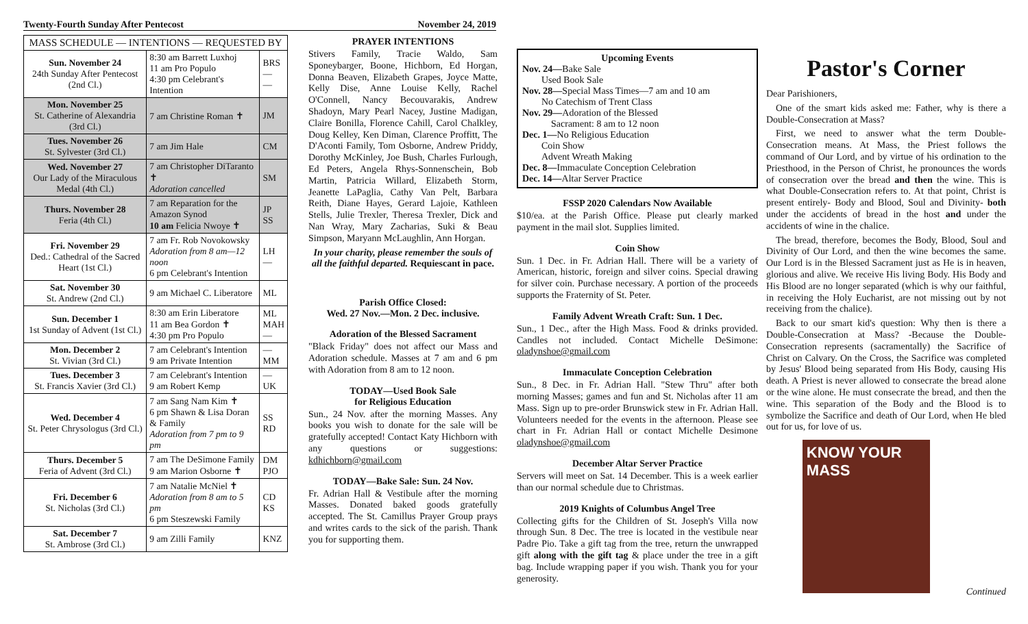Twenty-Fourth Sunday After Pentecost November 24, 2019
| MASS SCHEDULE — INTENTIONS — REQUESTED BY | | |
| --- | --- | --- |
| Sun. November 24 24th Sunday After Pentecost (2nd Cl.) | 8:30 am Barrett Luxhoj 11 am Pro Populo 4:30 pm Celebrant's Intention | BRS — — |
| Mon. November 25 St. Catherine of Alexandria (3rd Cl.) | 7 am Christine Roman ✝ | JM |
| Tues. November 26 St. Sylvester (3rd Cl.) | 7 am Jim Hale | CM |
| Wed. November 27 Our Lady of the Miraculous Medal (4th Cl.) | 7 am Christopher DiTaranto ✝ Adoration cancelled | SM |
| Thurs. November 28 Feria (4th Cl.) | 7 am Reparation for the Amazon Synod 10 am Felicia Nwoye ✝ | JP SS |
| Fri. November 29 Ded.: Cathedral of the Sacred Heart (1st Cl.) | 7 am Fr. Rob Novokowsky Adoration from 8 am—12 noon 6 pm Celebrant's Intention | LH — |
| Sat. November 30 St. Andrew (2nd Cl.) | 9 am Michael C. Liberatore | ML |
| Sun. December 1 1st Sunday of Advent (1st Cl.) | 8:30 am Erin Liberatore 11 am Bea Gordon ✝ 4:30 pm Pro Populo | ML MAH — |
| Mon. December 2 St. Vivian (3rd Cl.) | 7 am Celebrant's Intention 9 am Private Intention | — MM |
| Tues. December 3 St. Francis Xavier (3rd Cl.) | 7 am Celebrant's Intention 9 am Robert Kemp | — UK |
| Wed. December 4 St. Peter Chrysologus (3rd Cl.) | 7 am Sang Nam Kim ✝ 6 pm Shawn & Lisa Doran & Family Adoration from 7 pm to 9 pm | SS RD |
| Thurs. December 5 Feria of Advent (3rd Cl.) | 7 am The DeSimone Family 9 am Marion Osborne ✝ | DM PJO |
| Fri. December 6 St. Nicholas (3rd Cl.) | 7 am Natalie McNiel ✝ Adoration from 8 am to 5 pm 6 pm Steszewski Family | CD KS |
| Sat. December 7 St. Ambrose (3rd Cl.) | 9 am Zilli Family | KNZ |
PRAYER INTENTIONS
Stivers Family, Tracie Waldo, Sam Sponeybarger, Boone, Hichborn, Ed Horgan, Donna Beaven, Elizabeth Grapes, Joyce Matte, Kelly Dise, Anne Louise Kelly, Rachel O'Connell, Nancy Becouvarakis, Andrew Shadoyn, Mary Pearl Nacey, Justine Madigan, Claire Bonilla, Florence Cahill, Carol Chalkley, Doug Kelley, Ken Diman, Clarence Proffitt, The D'Aconti Family, Tom Osborne, Andrew Priddy, Dorothy McKinley, Joe Bush, Charles Furlough, Ed Peters, Angela Rhys-Sonnenschein, Bob Martin, Patricia Willard, Elizabeth Storm, Jeanette LaPaglia, Cathy Van Pelt, Barbara Reith, Diane Hayes, Gerard Lajoie, Kathleen Stells, Julie Trexler, Theresa Trexler, Dick and Nan Wray, Mary Zacharias, Suki & Beau Simpson, Maryann McLaughlin, Ann Horgan.
In your charity, please remember the souls of all the faithful departed. Requiescant in pace.
Parish Office Closed:
Wed. 27 Nov.—Mon. 2 Dec. inclusive.
Adoration of the Blessed Sacrament
"Black Friday" does not affect our Mass and Adoration schedule. Masses at 7 am and 6 pm with Adoration from 8 am to 12 noon.
TODAY—Used Book Sale
for Religious Education
Sun., 24 Nov. after the morning Masses. Any books you wish to donate for the sale will be gratefully accepted! Contact Katy Hichborn with any questions or suggestions: kdhichborn@gmail.com
TODAY—Bake Sale: Sun. 24 Nov.
Fr. Adrian Hall & Vestibule after the morning Masses. Donated baked goods gratefully accepted. The St. Camillus Prayer Group prays and writes cards to the sick of the parish. Thank you for supporting them.
Upcoming Events
Nov. 24—Bake Sale
  Used Book Sale
Nov. 28—Special Mass Times—7 am and 10 am
  No Catechism of Trent Class
Nov. 29—Adoration of the Blessed
   Sacrament: 8 am to 12 noon
Dec. 1—No Religious Education
  Coin Show
  Advent Wreath Making
Dec. 8—Immaculate Conception Celebration
Dec. 14—Altar Server Practice
FSSP 2020 Calendars Now Available
$10/ea. at the Parish Office. Please put clearly marked payment in the mail slot. Supplies limited.
Coin Show
Sun. 1 Dec. in Fr. Adrian Hall. There will be a variety of American, historic, foreign and silver coins. Special drawing for silver coin. Purchase necessary. A portion of the proceeds supports the Fraternity of St. Peter.
Family Advent Wreath Craft: Sun. 1 Dec.
Sun., 1 Dec., after the High Mass. Food & drinks provided. Candles not included. Contact Michelle DeSimone: oladynshoe@gmail.com
Immaculate Conception Celebration
Sun., 8 Dec. in Fr. Adrian Hall. "Stew Thru" after both morning Masses; games and fun and St. Nicholas after 11 am Mass. Sign up to pre-order Brunswick stew in Fr. Adrian Hall. Volunteers needed for the events in the afternoon. Please see chart in Fr. Adrian Hall or contact Michelle Desimone oladynshoe@gmail.com
December Altar Server Practice
Servers will meet on Sat. 14 December. This is a week earlier than our normal schedule due to Christmas.
2019 Knights of Columbus Angel Tree
Collecting gifts for the Children of St. Joseph's Villa now through Sun. 8 Dec. The tree is located in the vestibule near Padre Pio. Take a gift tag from the tree, return the unwrapped gift along with the gift tag & place under the tree in a gift bag. Include wrapping paper if you wish. Thank you for your generosity.
Pastor's Corner
Dear Parishioners,
 One of the smart kids asked me: Father, why is there a Double-Consecration at Mass?
 First, we need to answer what the term Double-Consecration means. At Mass, the Priest follows the command of Our Lord, and by virtue of his ordination to the Priesthood, in the Person of Christ, he pronounces the words of consecration over the bread and then the wine. This is what Double-Consecration refers to. At that point, Christ is present entirely- Body and Blood, Soul and Divinity- both under the accidents of bread in the host and under the accidents of wine in the chalice.
 The bread, therefore, becomes the Body, Blood, Soul and Divinity of Our Lord, and then the wine becomes the same. Our Lord is in the Blessed Sacrament just as He is in heaven, glorious and alive. We receive His living Body. His Body and His Blood are no longer separated (which is why our faithful, in receiving the Holy Eucharist, are not missing out by not receiving from the chalice).
 Back to our smart kid's question: Why then is there a Double-Consecration at Mass? -Because the Double-Consecration represents (sacramentally) the Sacrifice of Christ on Calvary. On the Cross, the Sacrifice was completed by Jesus' Blood being separated from His Body, causing His death. A Priest is never allowed to consecrate the bread alone or the wine alone. He must consecrate the bread, and then the wine. This separation of the Body and the Blood is to symbolize the Sacrifice and death of Our Lord, when He bled out for us, for love of us.
KNOW YOUR MASS
Continued